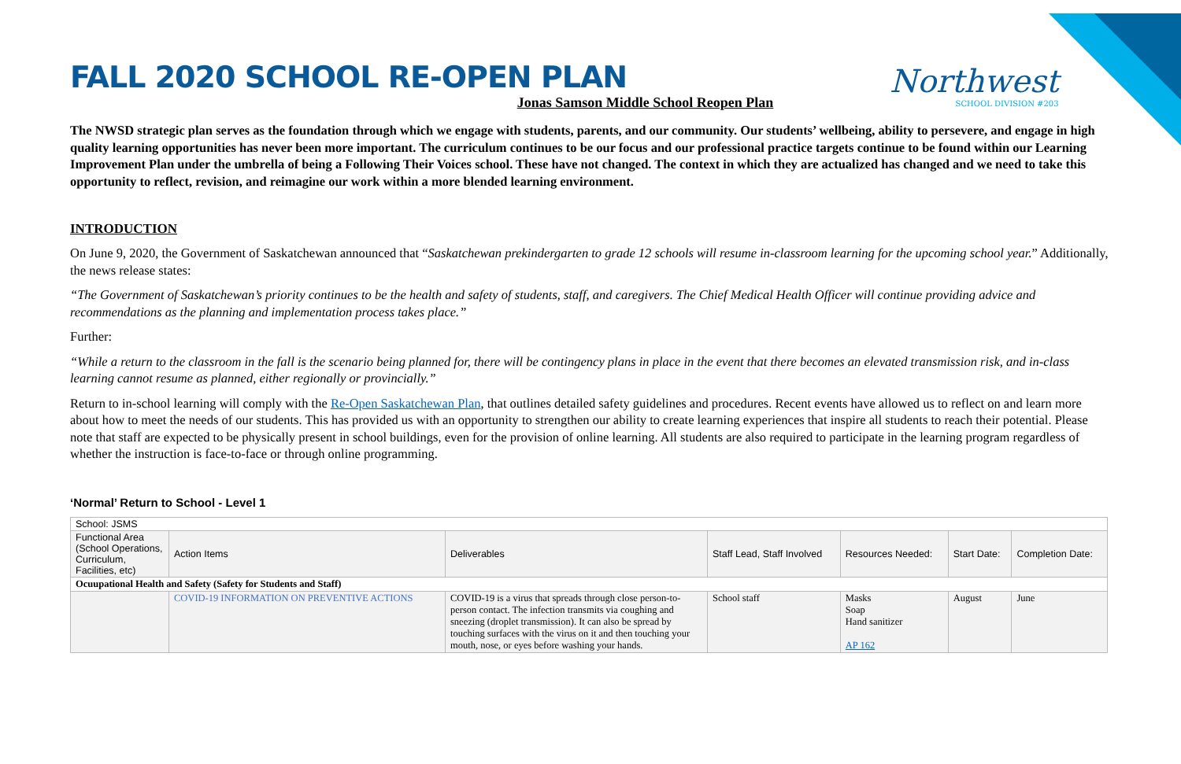Northwest
SCHOOL DIVISION #203
FALL 2020 SCHOOL RE-OPEN PLAN
Jonas Samson Middle School Reopen Plan
The NWSD strategic plan serves as the foundation through which we engage with students, parents, and our community. Our students’ wellbeing, ability to persevere, and engage in high quality learning opportunities has never been more important. The curriculum continues to be our focus and our professional practice targets continue to be found within our Learning Improvement Plan under the umbrella of being a Following Their Voices school. These have not changed. The context in which they are actualized has changed and we need to take this opportunity to reflect, revision, and reimagine our work within a more blended learning environment.
INTRODUCTION
On June 9, 2020, the Government of Saskatchewan announced that “Saskatchewan prekindergarten to grade 12 schools will resume in-classroom learning for the upcoming school year.” Additionally, the news release states:
“The Government of Saskatchewan’s priority continues to be the health and safety of students, staff, and caregivers. The Chief Medical Health Officer will continue providing advice and recommendations as the planning and implementation process takes place.”
Further:
“While a return to the classroom in the fall is the scenario being planned for, there will be contingency plans in place in the event that there becomes an elevated transmission risk, and in-class learning cannot resume as planned, either regionally or provincially.”
Return to in-school learning will comply with the Re-Open Saskatchewan Plan, that outlines detailed safety guidelines and procedures. Recent events have allowed us to reflect on and learn more about how to meet the needs of our students. This has provided us with an opportunity to strengthen our ability to create learning experiences that inspire all students to reach their potential. Please note that staff are expected to be physically present in school buildings, even for the provision of online learning. All students are also required to participate in the learning program regardless of whether the instruction is face-to-face or through online programming.
‘Normal’ Return to School - Level 1
| School: JSMS | | | | | | |
| --- | --- | --- | --- | --- | --- | --- |
| Functional Area (School Operations, Curriculum, Facilities, etc) | Action Items | Deliverables | Staff Lead, Staff Involved | Resources Needed: | Start Date: | Completion Date: |
| Ocuupational Health and Safety (Safety for Students and Staff) | | | | | | |
| | COVID-19 INFORMATION ON PREVENTIVE ACTIONS | COVID-19 is a virus that spreads through close person-to-person contact. The infection transmits via coughing and sneezing (droplet transmission). It can also be spread by touching surfaces with the virus on it and then touching your mouth, nose, or eyes before washing your hands. | School staff | Masks Soap Hand sanitizer AP 162 | August | June |